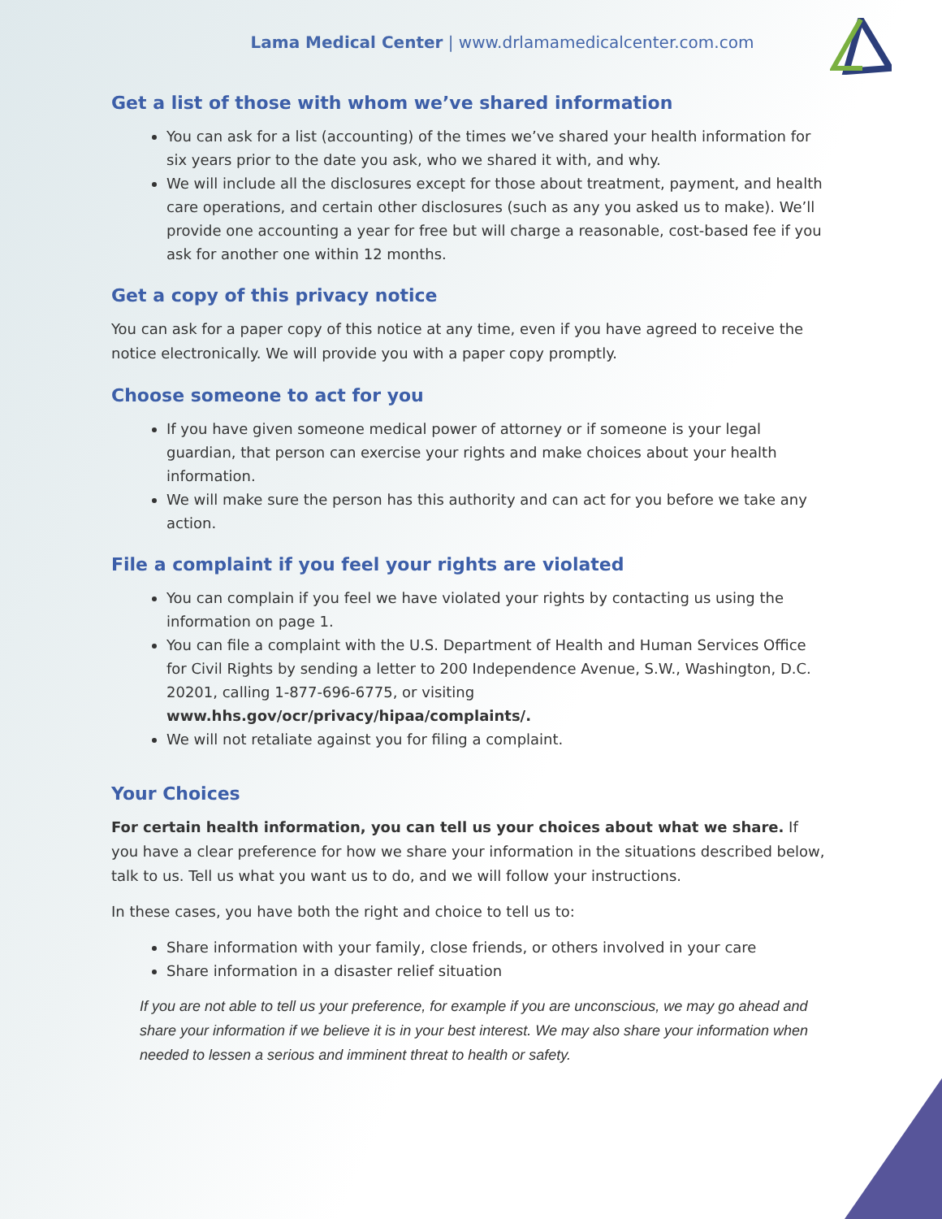Lama Medical Center | www.drlamamedicalcenter.com.com
Get a list of those with whom we’ve shared information
You can ask for a list (accounting) of the times we’ve shared your health information for six years prior to the date you ask, who we shared it with, and why.
We will include all the disclosures except for those about treatment, payment, and health care operations, and certain other disclosures (such as any you asked us to make). We’ll provide one accounting a year for free but will charge a reasonable, cost-based fee if you ask for another one within 12 months.
Get a copy of this privacy notice
You can ask for a paper copy of this notice at any time, even if you have agreed to receive the notice electronically. We will provide you with a paper copy promptly.
Choose someone to act for you
If you have given someone medical power of attorney or if someone is your legal guardian, that person can exercise your rights and make choices about your health information.
We will make sure the person has this authority and can act for you before we take any action.
File a complaint if you feel your rights are violated
You can complain if you feel we have violated your rights by contacting us using the information on page 1.
You can file a complaint with the U.S. Department of Health and Human Services Office for Civil Rights by sending a letter to 200 Independence Avenue, S.W., Washington, D.C. 20201, calling 1-877-696-6775, or visiting www.hhs.gov/ocr/privacy/hipaa/complaints/.
We will not retaliate against you for filing a complaint.
Your Choices
For certain health information, you can tell us your choices about what we share. If you have a clear preference for how we share your information in the situations described below, talk to us. Tell us what you want us to do, and we will follow your instructions.
In these cases, you have both the right and choice to tell us to:
Share information with your family, close friends, or others involved in your care
Share information in a disaster relief situation
If you are not able to tell us your preference, for example if you are unconscious, we may go ahead and share your information if we believe it is in your best interest. We may also share your information when needed to lessen a serious and imminent threat to health or safety.